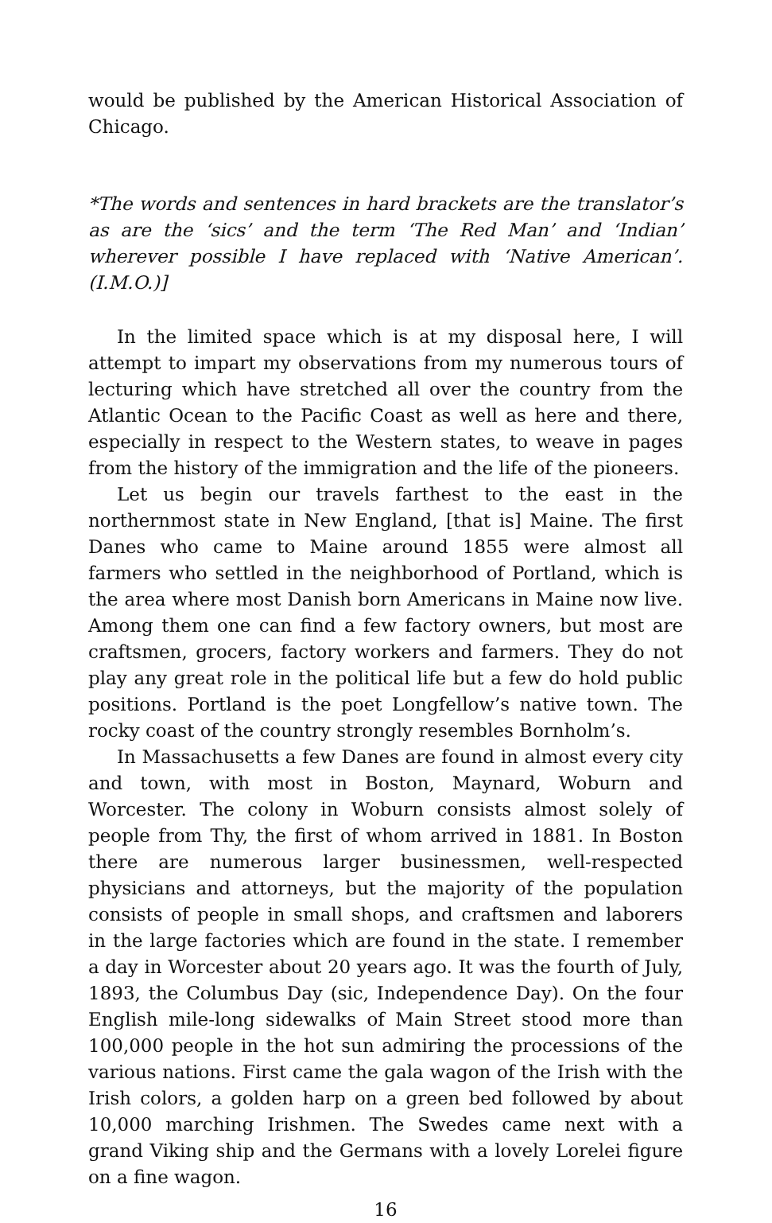would be published by the American Historical Association of Chicago.
*The words and sentences in hard brackets are the translator’s as are the ‘sics’ and the term ‘The Red Man’ and ‘Indian’ wherever possible I have replaced with ‘Native American’. (I.M.O.)]
In the limited space which is at my disposal here, I will attempt to impart my observations from my numerous tours of lecturing which have stretched all over the country from the Atlantic Ocean to the Pacific Coast as well as here and there, especially in respect to the Western states, to weave in pages from the history of the immigration and the life of the pioneers.
Let us begin our travels farthest to the east in the northernmost state in New England, [that is] Maine. The first Danes who came to Maine around 1855 were almost all farmers who settled in the neighborhood of Portland, which is the area where most Danish born Americans in Maine now live. Among them one can find a few factory owners, but most are craftsmen, grocers, factory workers and farmers. They do not play any great role in the political life but a few do hold public positions. Portland is the poet Longfellow’s native town. The rocky coast of the country strongly resembles Bornholm’s.
In Massachusetts a few Danes are found in almost every city and town, with most in Boston, Maynard, Woburn and Worcester. The colony in Woburn consists almost solely of people from Thy, the first of whom arrived in 1881. In Boston there are numerous larger businessmen, well-respected physicians and attorneys, but the majority of the population consists of people in small shops, and craftsmen and laborers in the large factories which are found in the state. I remember a day in Worcester about 20 years ago. It was the fourth of July, 1893, the Columbus Day (sic, Independence Day). On the four English mile-long sidewalks of Main Street stood more than 100,000 people in the hot sun admiring the processions of the various nations. First came the gala wagon of the Irish with the Irish colors, a golden harp on a green bed followed by about 10,000 marching Irishmen. The Swedes came next with a grand Viking ship and the Germans with a lovely Lorelei figure on a fine wagon.
16